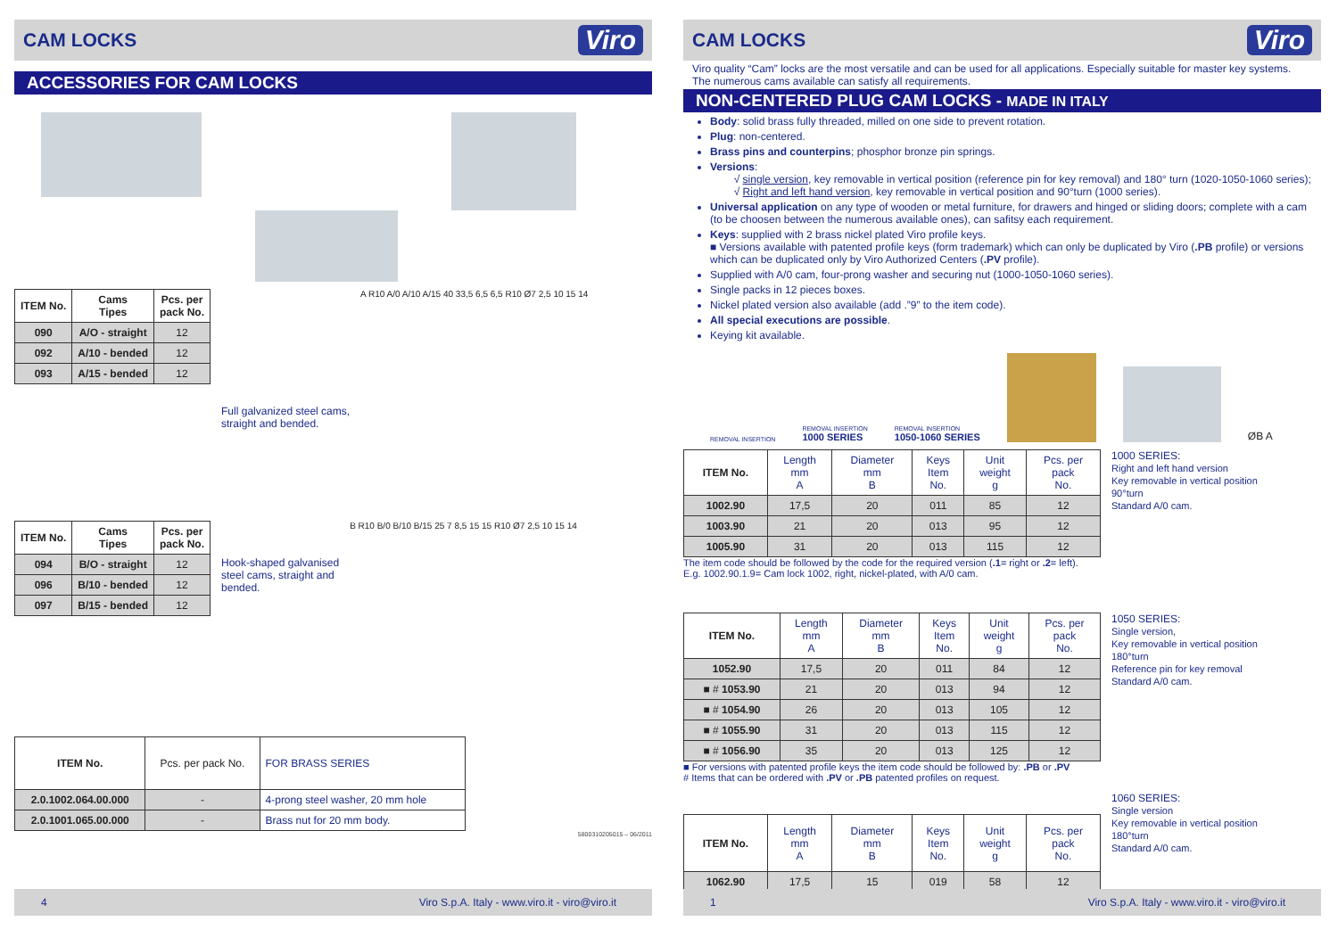CAM LOCKS
Viro
ACCESSORIES FOR CAM LOCKS
| ITEM No. | Cams Tipes | Pcs. per pack No. |
| --- | --- | --- |
| 090 | A/O - straight | 12 |
| 092 | A/10 - bended | 12 |
| 093 | A/15 - bended | 12 |
Full galvanized steel cams,
straight and bended.
A R10 A/0 A/10 A/15 40 33,5 6,5 6,5 R10 Ø7 2,5 10 15 14
| ITEM No. | Cams Tipes | Pcs. per pack No. |
| --- | --- | --- |
| 094 | B/O - straight | 12 |
| 096 | B/10 - bended | 12 |
| 097 | B/15 - bended | 12 |
Hook-shaped galvanised
steel cams, straight and
bended.
B R10 B/0 B/10 B/15 25 7 8,5 15 15 R10 Ø7 2,5 10 15 14
| ITEM No. | Pcs. per pack No. | FOR BRASS SERIES |
| 2.0.1002.064.00.000 | - | 4-prong steel washer, 20 mm hole |
| 2.0.1001.065.00.000 | - | Brass nut for 20 mm body. |
5800310205015 – 06/2011
4 Viro S.p.A. Italy - www.viro.it - viro@viro.it
CAM LOCKS
Viro
Viro quality “Cam” locks are the most versatile and can be used for all applications. Especially suitable for master key systems. The numerous cams available can satisfy all requirements.
NON-CENTERED PLUG CAM LOCKS - MADE IN ITALY
Body: solid brass fully threaded, milled on one side to prevent rotation.
Plug: non-centered.
Brass pins and counterpins; phosphor bronze pin springs.
Versions:
√ single version, key removable in vertical position (reference pin for key removal) and 180° turn (1020-1050-1060 series);
√ Right and left hand version, key removable in vertical position and 90°turn (1000 series).
Universal application on any type of wooden or metal furniture, for drawers and hinged or sliding doors; complete with a cam (to be choosen between the numerous available ones), can safitsy each requirement.
Keys: supplied with 2 brass nickel plated Viro profile keys.
■ Versions available with patented profile keys (form trademark) which can only be duplicated by Viro (.PB profile) or versions which can be duplicated only by Viro Authorized Centers (.PV profile).
Supplied with A/0 cam, four-prong washer and securing nut (1000-1050-1060 series).
Single packs in 12 pieces boxes.
Nickel plated version also available (add .”9” to the item code).
All special executions are possible.
Keying kit available.
REMOVAL INSERTION REMOVAL INSERTION
1000 SERIES REMOVAL INSERTION
1050-1060 SERIES ØB A
| ITEM No. | Length mm A | Diameter mm B | Keys Item No. | Unit weight g | Pcs. per pack No. |
| 1002.90 | 17,5 | 20 | 011 | 85 | 12 |
| 1003.90 | 21 | 20 | 013 | 95 | 12 |
| 1005.90 | 31 | 20 | 013 | 115 | 12 |
The item code should be followed by the code for the required version (.1= right or .2= left).
E.g. 1002.90.1.9= Cam lock 1002, right, nickel-plated, with A/0 cam.
1000 SERIES:
Right and left hand version
Key removable in vertical position
90°turn
Standard A/0 cam.
| ITEM No. | Length mm A | Diameter mm B | Keys Item No. | Unit weight g | Pcs. per pack No. |
| 1052.90 | 17,5 | 20 | 011 | 84 | 12 |
| ■ # 1053.90 | 21 | 20 | 013 | 94 | 12 |
| ■ # 1054.90 | 26 | 20 | 013 | 105 | 12 |
| ■ # 1055.90 | 31 | 20 | 013 | 115 | 12 |
| ■ # 1056.90 | 35 | 20 | 013 | 125 | 12 |
■ For versions with patented profile keys the item code should be followed by: .PB or .PV
# Items that can be ordered with .PV or .PB patented profiles on request.
1050 SERIES:
Single version,
Key removable in vertical position
180°turn
Reference pin for key removal
Standard A/0 cam.
| ITEM No. | Length mm A | Diameter mm B | Keys Item No. | Unit weight g | Pcs. per pack No. |
| 1062.90 | 17,5 | 15 | 019 | 58 | 12 |
1060 SERIES:
Single version
Key removable in vertical position
180°turn
Standard A/0 cam.
1 Viro S.p.A. Italy - www.viro.it - viro@viro.it